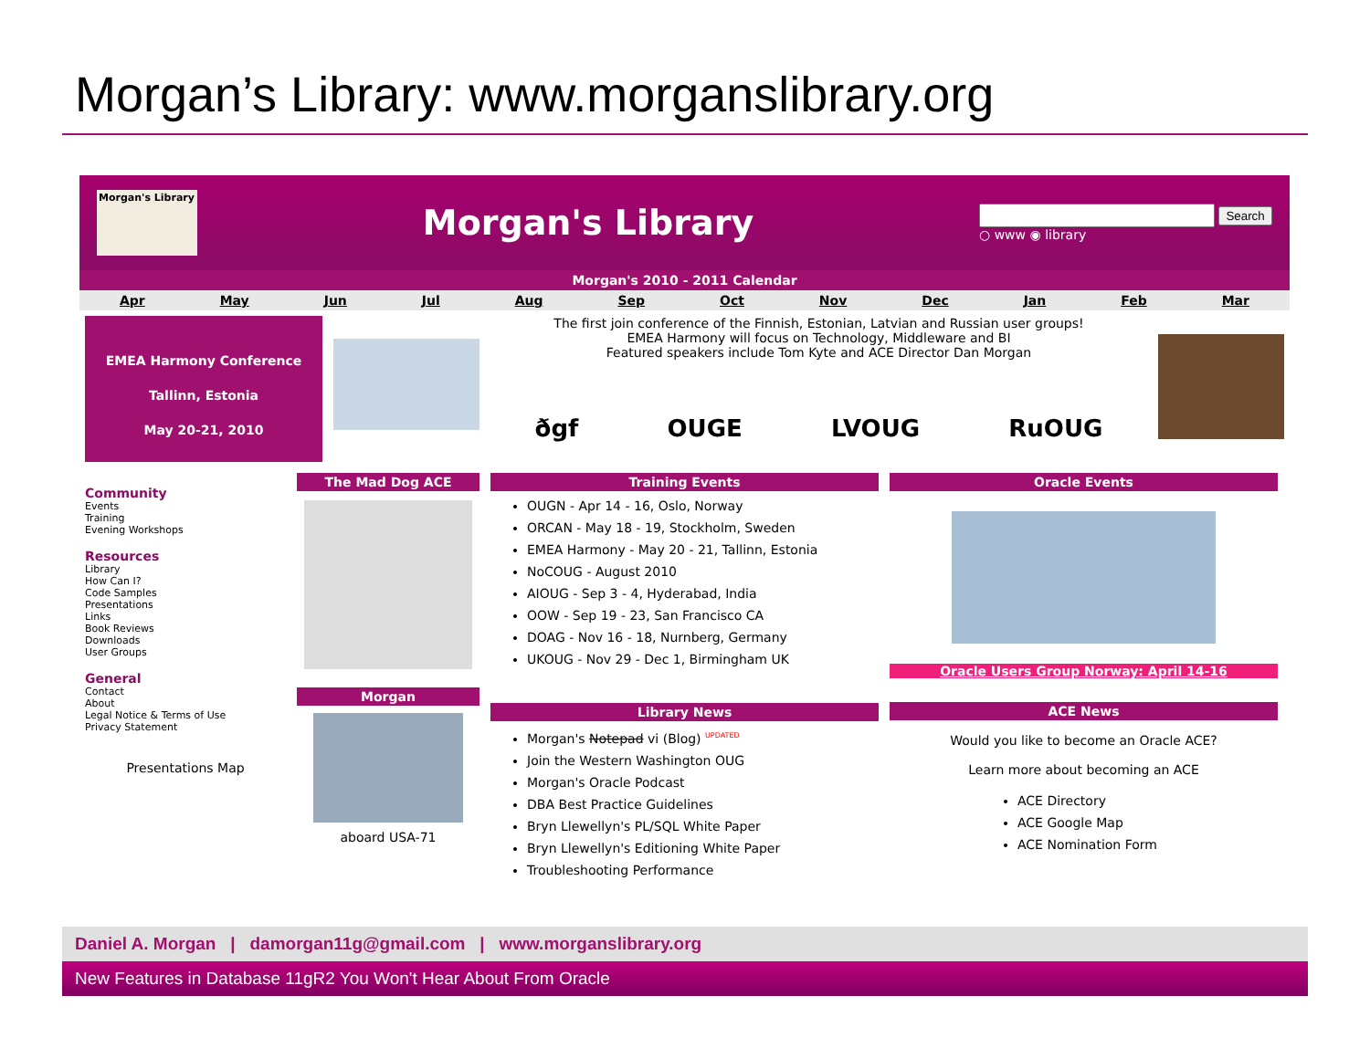Morgan’s Library: www.morganslibrary.org
Morgan's Library
Morgan's Library
Search
○ www ◉ library
Morgan's 2010 - 2011 Calendar
Apr May Jun Jul Aug Sep Oct Nov Dec Jan Feb Mar
EMEA Harmony Conference
Tallinn, Estonia
May 20-21, 2010
The first join conference of the Finnish, Estonian, Latvian and Russian user groups!
EMEA Harmony will focus on Technology, Middleware and BI
Featured speakers include Tom Kyte and ACE Director Dan Morgan
ðgf OUGE LVOUG RuOUG
Community
Events
Training
Evening Workshops
Resources
Library
How Can I?
Code Samples
Presentations
Links
Book Reviews
Downloads
User Groups
General
Contact
About
Legal Notice & Terms of Use
Privacy Statement
Presentations Map
The Mad Dog ACE
Morgan
aboard USA-71
Training Events
OUGN - Apr 14 - 16, Oslo, Norway
ORCAN - May 18 - 19, Stockholm, Sweden
EMEA Harmony - May 20 - 21, Tallinn, Estonia
NoCOUG - August 2010
AIOUG - Sep 3 - 4, Hyderabad, India
OOW - Sep 19 - 23, San Francisco CA
DOAG - Nov 16 - 18, Nurnberg, Germany
UKOUG - Nov 29 - Dec 1, Birmingham UK
Library News
Morgan's Notepad vi (Blog) <sup>UPDATED</sup>
Join the Western Washington OUG
Morgan's Oracle Podcast
DBA Best Practice Guidelines
Bryn Llewellyn's PL/SQL White Paper
Bryn Llewellyn's Editioning White Paper
Troubleshooting Performance
Oracle Events
Oracle Users Group Norway: April 14-16
ACE News
Would you like to become an Oracle ACE?
Learn more about becoming an ACE
ACE Directory
ACE Google Map
ACE Nomination Form
Daniel A. Morgan | damorgan11g@gmail.com | www.morganslibrary.org
New Features in Database 11gR2 You Won't Hear About From Oracle